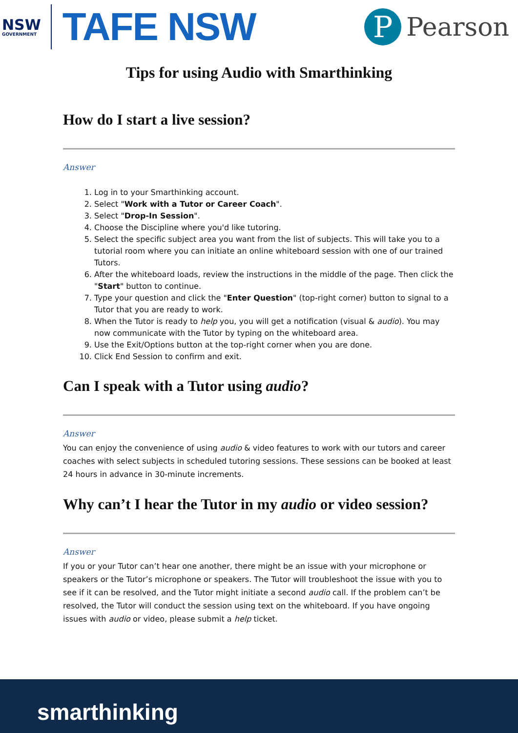NSW
GOVERNMENT
TAFE NSW
P
Pearson
Tips for using Audio with Smarthinking
How do I start a live session?
Answer
1. Log in to your Smarthinking account.
2. Select "Work with a Tutor or Career Coach".
3. Select "Drop-In Session".
4. Choose the Discipline where you'd like tutoring.
5. Select the specific subject area you want from the list of subjects. This will take you to a tutorial room where you can initiate an online whiteboard session with one of our trained Tutors.
6. After the whiteboard loads, review the instructions in the middle of the page. Then click the "Start" button to continue.
7. Type your question and click the "Enter Question" (top-right corner) button to signal to a Tutor that you are ready to work.
8. When the Tutor is ready to help you, you will get a notification (visual & audio). You may now communicate with the Tutor by typing on the whiteboard area.
9. Use the Exit/Options button at the top-right corner when you are done.
10. Click End Session to confirm and exit.
Can I speak with a Tutor using audio?
Answer
You can enjoy the convenience of using audio & video features to work with our tutors and career coaches with select subjects in scheduled tutoring sessions. These sessions can be booked at least 24 hours in advance in 30-minute increments.
Why can’t I hear the Tutor in my audio or video session?
Answer
If you or your Tutor can’t hear one another, there might be an issue with your microphone or speakers or the Tutor’s microphone or speakers. The Tutor will troubleshoot the issue with you to see if it can be resolved, and the Tutor might initiate a second audio call. If the problem can’t be resolved, the Tutor will conduct the session using text on the whiteboard. If you have ongoing issues with audio or video, please submit a help ticket.
smarthinking